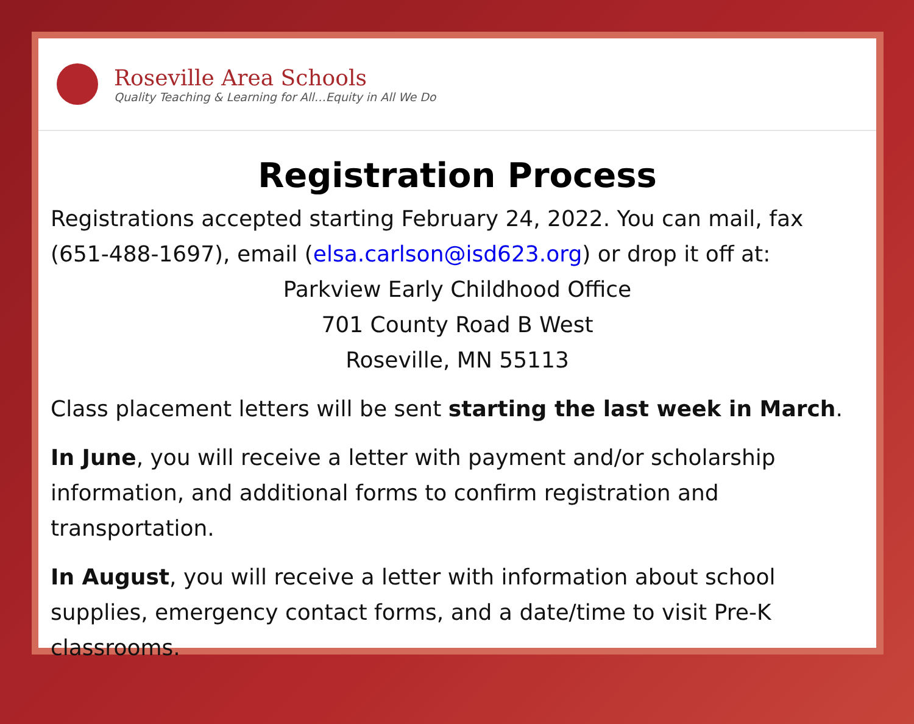Roseville Area Schools
Quality Teaching & Learning for All…Equity in All We Do
Registration Process
Registrations accepted starting February 24, 2022. You can mail, fax (651-488-1697), email (elsa.carlson@isd623.org) or drop it off at:
Parkview Early Childhood Office
701 County Road B West
Roseville, MN 55113
Class placement letters will be sent starting the last week in March.
In June, you will receive a letter with payment and/or scholarship information, and additional forms to confirm registration and transportation.
In August, you will receive a letter with information about school supplies, emergency contact forms, and a date/time to visit Pre-K classrooms.